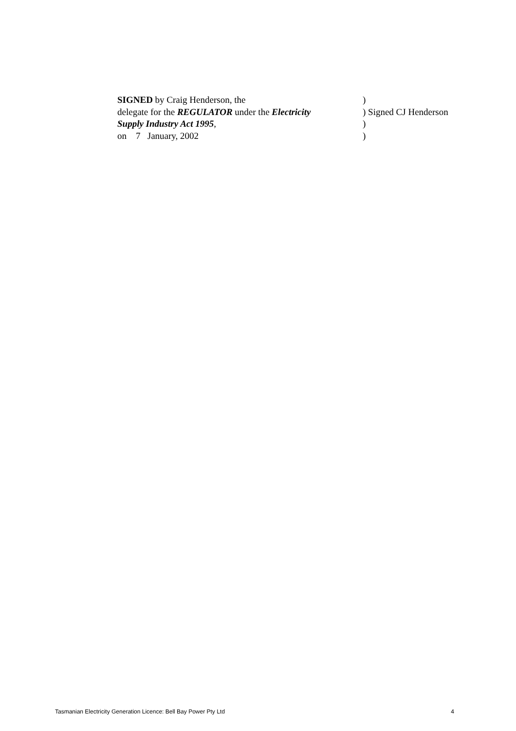SIGNED by Craig Henderson, the )
delegate for the REGULATOR under the Electricity
) Signed CJ Henderson
Supply Industry Act 1995, )
on 7 January, 2002 )
Tasmanian Electricity Generation Licence: Bell Bay Power Pty Ltd 4